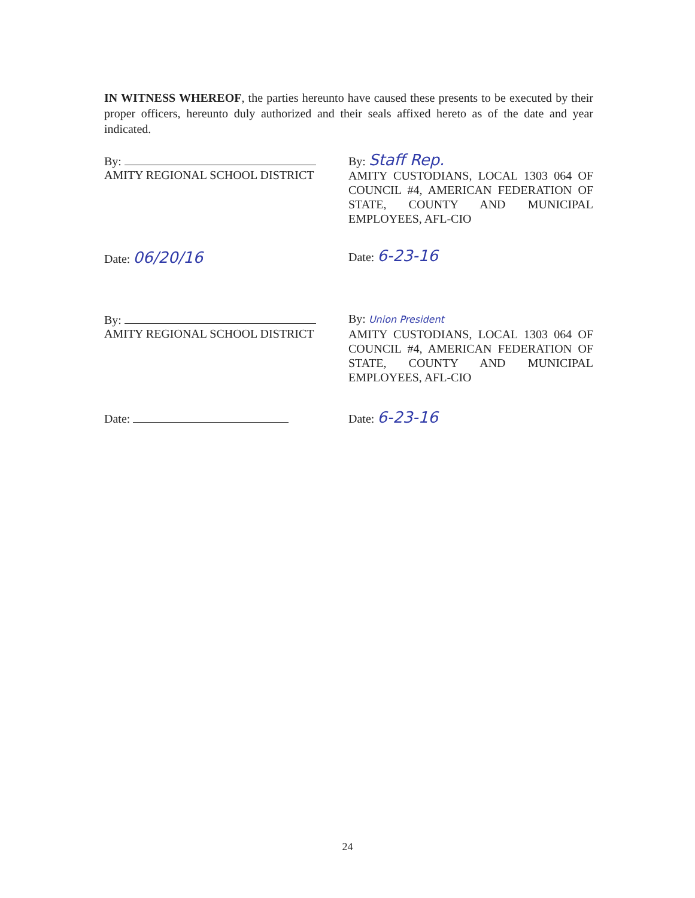IN WITNESS WHEREOF, the parties hereunto have caused these presents to be executed by their proper officers, hereunto duly authorized and their seals affixed hereto as of the date and year indicated.
By:
AMITY REGIONAL SCHOOL DISTRICT
By: Staff Rep.
AMITY CUSTODIANS, LOCAL 1303 064 OF COUNCIL #4, AMERICAN FEDERATION OF STATE, COUNTY AND MUNICIPAL EMPLOYEES, AFL-CIO
Date: 06/20/16
Date: 6-23-16
By:
AMITY REGIONAL SCHOOL DISTRICT
By: Union President
AMITY CUSTODIANS, LOCAL 1303 064 OF COUNCIL #4, AMERICAN FEDERATION OF STATE, COUNTY AND MUNICIPAL EMPLOYEES, AFL-CIO
Date:
Date: 6-23-16
24